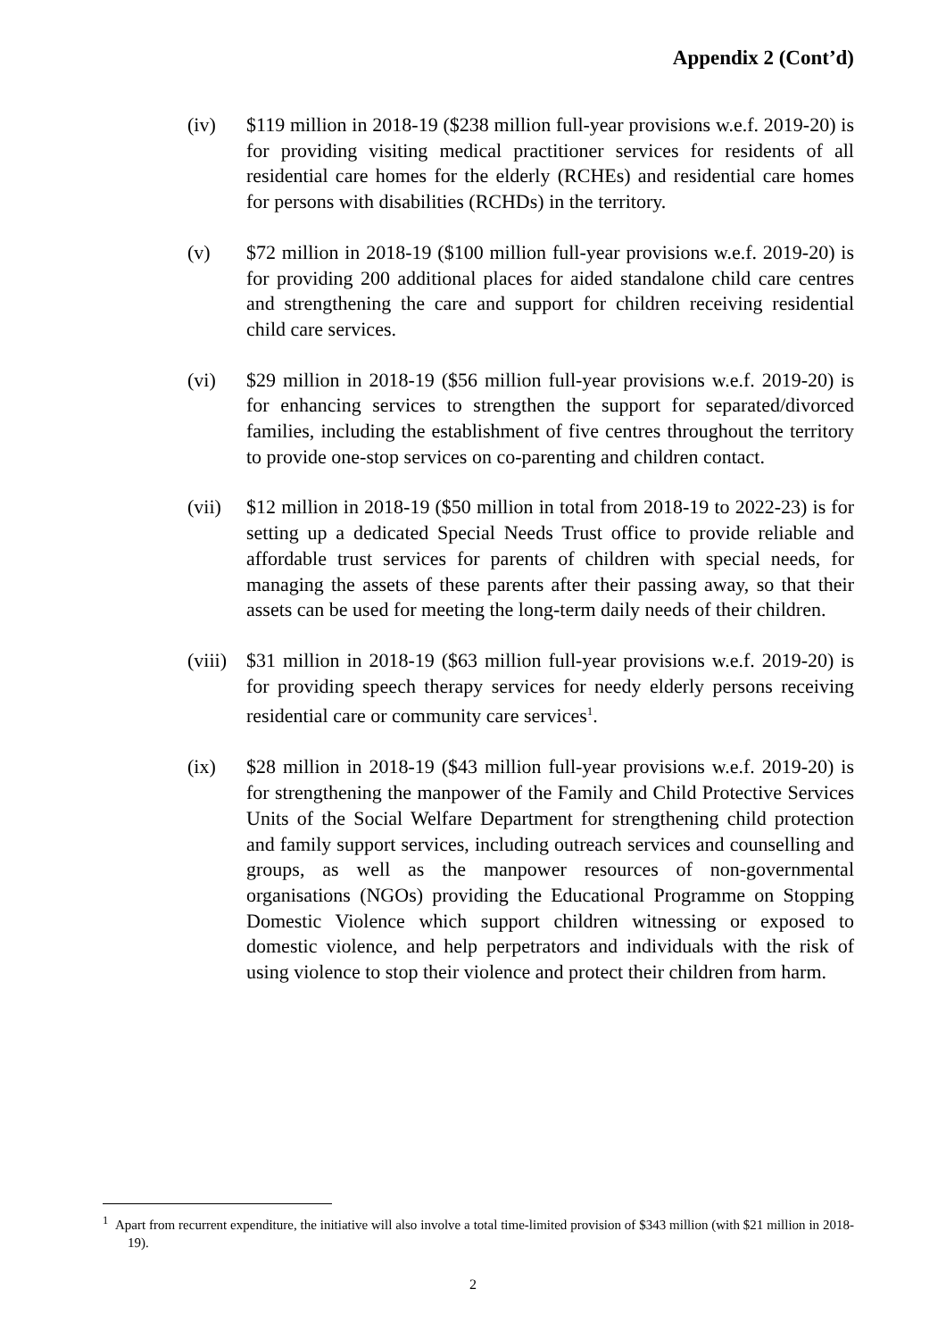Appendix 2 (Cont’d)
(iv) $119 million in 2018-19 ($238 million full-year provisions w.e.f. 2019-20) is for providing visiting medical practitioner services for residents of all residential care homes for the elderly (RCHEs) and residential care homes for persons with disabilities (RCHDs) in the territory.
(v) $72 million in 2018-19 ($100 million full-year provisions w.e.f. 2019-20) is for providing 200 additional places for aided standalone child care centres and strengthening the care and support for children receiving residential child care services.
(vi) $29 million in 2018-19 ($56 million full-year provisions w.e.f. 2019-20) is for enhancing services to strengthen the support for separated/divorced families, including the establishment of five centres throughout the territory to provide one-stop services on co-parenting and children contact.
(vii) $12 million in 2018-19 ($50 million in total from 2018-19 to 2022-23) is for setting up a dedicated Special Needs Trust office to provide reliable and affordable trust services for parents of children with special needs, for managing the assets of these parents after their passing away, so that their assets can be used for meeting the long-term daily needs of their children.
(viii)
$31 million in 2018-19 ($63 million full-year provisions w.e.f. 2019-20) is for providing speech therapy services for needy elderly persons receiving residential care or community care services<sup>1</sup>.
(ix) $28 million in 2018-19 ($43 million full-year provisions w.e.f. 2019-20) is for strengthening the manpower of the Family and Child Protective Services Units of the Social Welfare Department for strengthening child protection and family support services, including outreach services and counselling and groups, as well as the manpower resources of non-governmental organisations (NGOs) providing the Educational Programme on Stopping Domestic Violence which support children witnessing or exposed to domestic violence, and help perpetrators and individuals with the risk of using violence to stop their violence and protect their children from harm.
<sup>1</sup> Apart from recurrent expenditure, the initiative will also involve a total time-limited provision of $343 million (with $21 million in 2018-19).
2